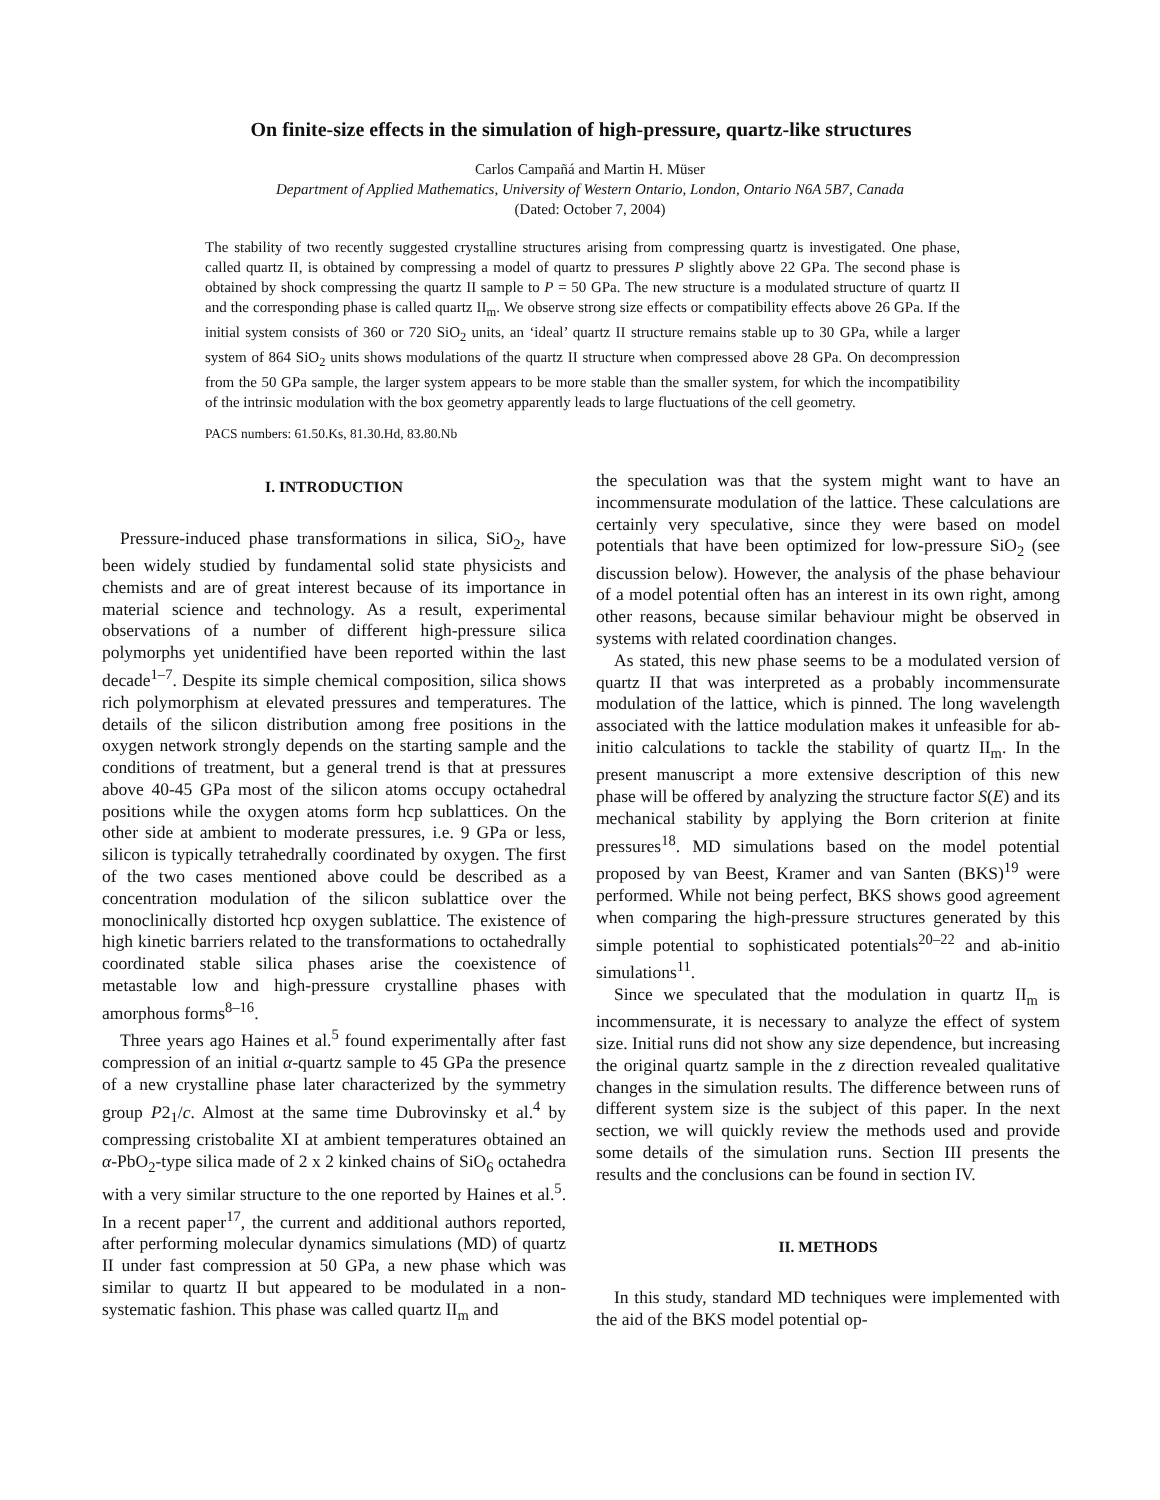On finite-size effects in the simulation of high-pressure, quartz-like structures
Carlos Campañá and Martin H. Müser
Department of Applied Mathematics, University of Western Ontario, London, Ontario N6A 5B7, Canada
(Dated: October 7, 2004)
The stability of two recently suggested crystalline structures arising from compressing quartz is investigated. One phase, called quartz II, is obtained by compressing a model of quartz to pressures P slightly above 22 GPa. The second phase is obtained by shock compressing the quartz II sample to P = 50 GPa. The new structure is a modulated structure of quartz II and the corresponding phase is called quartz II<sub>m</sub>. We observe strong size effects or compatibility effects above 26 GPa. If the initial system consists of 360 or 720 SiO<sub>2</sub> units, an ‘ideal’ quartz II structure remains stable up to 30 GPa, while a larger system of 864 SiO<sub>2</sub> units shows modulations of the quartz II structure when compressed above 28 GPa. On decompression from the 50 GPa sample, the larger system appears to be more stable than the smaller system, for which the incompatibility of the intrinsic modulation with the box geometry apparently leads to large fluctuations of the cell geometry.
PACS numbers: 61.50.Ks, 81.30.Hd, 83.80.Nb
I. INTRODUCTION
Pressure-induced phase transformations in silica, SiO<sub>2</sub>, have been widely studied by fundamental solid state physicists and chemists and are of great interest because of its importance in material science and technology. As a result, experimental observations of a number of different high-pressure silica polymorphs yet unidentified have been reported within the last decade<sup>1–7</sup>. Despite its simple chemical composition, silica shows rich polymorphism at elevated pressures and temperatures. The details of the silicon distribution among free positions in the oxygen network strongly depends on the starting sample and the conditions of treatment, but a general trend is that at pressures above 40-45 GPa most of the silicon atoms occupy octahedral positions while the oxygen atoms form hcp sublattices. On the other side at ambient to moderate pressures, i.e. 9 GPa or less, silicon is typically tetrahedrally coordinated by oxygen. The first of the two cases mentioned above could be described as a concentration modulation of the silicon sublattice over the monoclinically distorted hcp oxygen sublattice. The existence of high kinetic barriers related to the transformations to octahedrally coordinated stable silica phases arise the coexistence of metastable low and high-pressure crystalline phases with amorphous forms<sup>8–16</sup>.
Three years ago Haines et al.<sup>5</sup> found experimentally after fast compression of an initial α-quartz sample to 45 GPa the presence of a new crystalline phase later characterized by the symmetry group P2<sub>1</sub>/c. Almost at the same time Dubrovinsky et al.<sup>4</sup> by compressing cristobalite XI at ambient temperatures obtained an α-PbO<sub>2</sub>-type silica made of 2 x 2 kinked chains of SiO<sub>6</sub> octahedra with a very similar structure to the one reported by Haines et al.<sup>5</sup>. In a recent paper<sup>17</sup>, the current and additional authors reported, after performing molecular dynamics simulations (MD) of quartz II under fast compression at 50 GPa, a new phase which was similar to quartz II but appeared to be modulated in a non-systematic fashion. This phase was called quartz II<sub>m</sub> and
the speculation was that the system might want to have an incommensurate modulation of the lattice. These calculations are certainly very speculative, since they were based on model potentials that have been optimized for low-pressure SiO<sub>2</sub> (see discussion below). However, the analysis of the phase behaviour of a model potential often has an interest in its own right, among other reasons, because similar behaviour might be observed in systems with related coordination changes.
As stated, this new phase seems to be a modulated version of quartz II that was interpreted as a probably incommensurate modulation of the lattice, which is pinned. The long wavelength associated with the lattice modulation makes it unfeasible for ab-initio calculations to tackle the stability of quartz II<sub>m</sub>. In the present manuscript a more extensive description of this new phase will be offered by analyzing the structure factor S(E) and its mechanical stability by applying the Born criterion at finite pressures<sup>18</sup>. MD simulations based on the model potential proposed by van Beest, Kramer and van Santen (BKS)<sup>19</sup> were performed. While not being perfect, BKS shows good agreement when comparing the high-pressure structures generated by this simple potential to sophisticated potentials<sup>20–22</sup> and ab-initio simulations<sup>11</sup>.
Since we speculated that the modulation in quartz II<sub>m</sub> is incommensurate, it is necessary to analyze the effect of system size. Initial runs did not show any size dependence, but increasing the original quartz sample in the z direction revealed qualitative changes in the simulation results. The difference between runs of different system size is the subject of this paper. In the next section, we will quickly review the methods used and provide some details of the simulation runs. Section III presents the results and the conclusions can be found in section IV.
II. METHODS
In this study, standard MD techniques were implemented with the aid of the BKS model potential op-